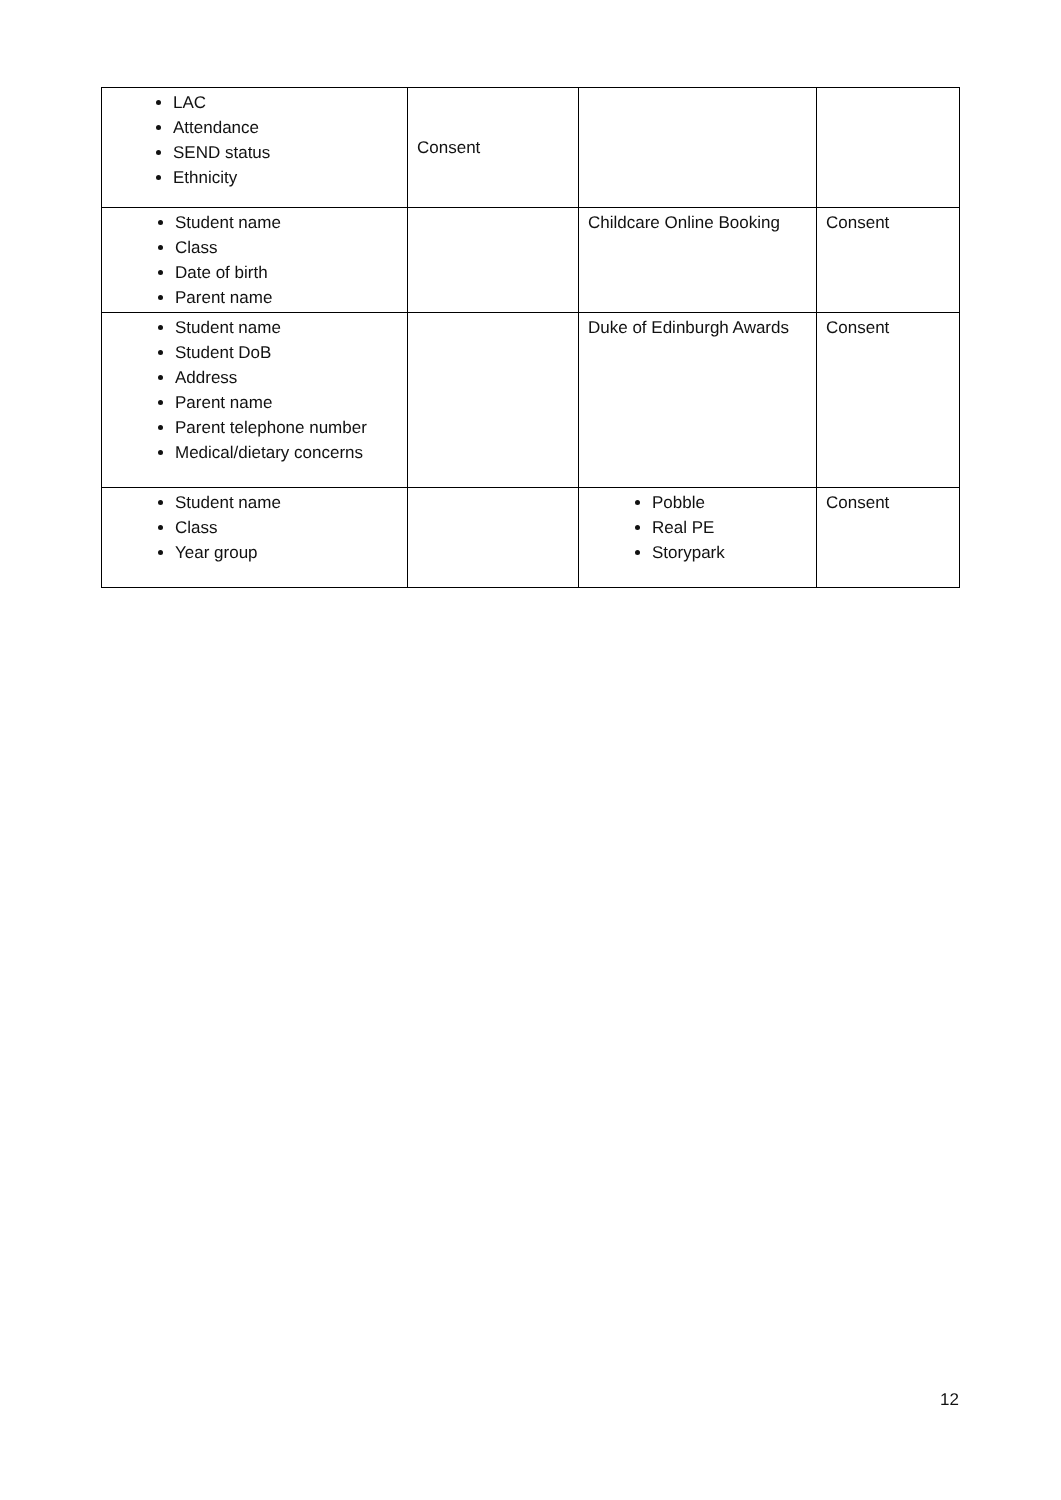| LAC Attendance SEND status Ethnicity | Consent | | |
| Student name Class Date of birth Parent name | | Childcare Online Booking | Consent |
| Student name Student DoB Address Parent name Parent telephone number Medical/dietary concerns | | Duke of Edinburgh Awards | Consent |
| Student name Class Year group | | Pobble Real PE Storypark | Consent |
12